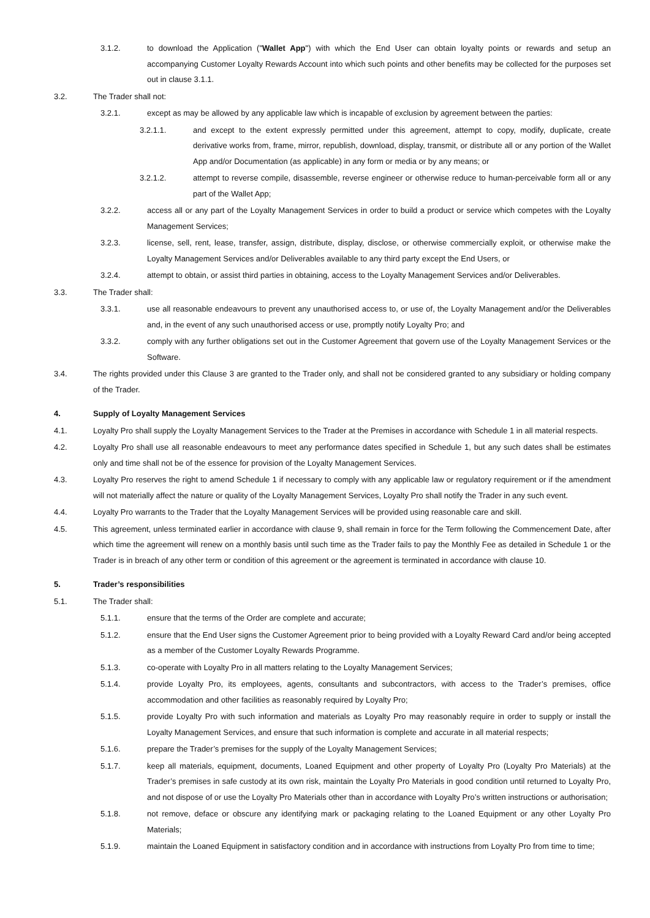3.1.2. to download the Application ("Wallet App") with which the End User can obtain loyalty points or rewards and setup an accompanying Customer Loyalty Rewards Account into which such points and other benefits may be collected for the purposes set out in clause 3.1.1.
3.2. The Trader shall not:
3.2.1. except as may be allowed by any applicable law which is incapable of exclusion by agreement between the parties:
3.2.1.1. and except to the extent expressly permitted under this agreement, attempt to copy, modify, duplicate, create derivative works from, frame, mirror, republish, download, display, transmit, or distribute all or any portion of the Wallet App and/or Documentation (as applicable) in any form or media or by any means; or
3.2.1.2. attempt to reverse compile, disassemble, reverse engineer or otherwise reduce to human-perceivable form all or any part of the Wallet App;
3.2.2. access all or any part of the Loyalty Management Services in order to build a product or service which competes with the Loyalty Management Services;
3.2.3. license, sell, rent, lease, transfer, assign, distribute, display, disclose, or otherwise commercially exploit, or otherwise make the Loyalty Management Services and/or Deliverables available to any third party except the End Users, or
3.2.4. attempt to obtain, or assist third parties in obtaining, access to the Loyalty Management Services and/or Deliverables.
3.3. The Trader shall:
3.3.1. use all reasonable endeavours to prevent any unauthorised access to, or use of, the Loyalty Management and/or the Deliverables and, in the event of any such unauthorised access or use, promptly notify Loyalty Pro; and
3.3.2. comply with any further obligations set out in the Customer Agreement that govern use of the Loyalty Management Services or the Software.
3.4. The rights provided under this Clause 3 are granted to the Trader only, and shall not be considered granted to any subsidiary or holding company of the Trader.
4. Supply of Loyalty Management Services
4.1. Loyalty Pro shall supply the Loyalty Management Services to the Trader at the Premises in accordance with Schedule 1 in all material respects.
4.2. Loyalty Pro shall use all reasonable endeavours to meet any performance dates specified in Schedule 1, but any such dates shall be estimates only and time shall not be of the essence for provision of the Loyalty Management Services.
4.3. Loyalty Pro reserves the right to amend Schedule 1 if necessary to comply with any applicable law or regulatory requirement or if the amendment will not materially affect the nature or quality of the Loyalty Management Services, Loyalty Pro shall notify the Trader in any such event.
4.4. Loyalty Pro warrants to the Trader that the Loyalty Management Services will be provided using reasonable care and skill.
4.5. This agreement, unless terminated earlier in accordance with clause 9, shall remain in force for the Term following the Commencement Date, after which time the agreement will renew on a monthly basis until such time as the Trader fails to pay the Monthly Fee as detailed in Schedule 1 or the Trader is in breach of any other term or condition of this agreement or the agreement is terminated in accordance with clause 10.
5. Trader’s responsibilities
5.1. The Trader shall:
5.1.1. ensure that the terms of the Order are complete and accurate;
5.1.2. ensure that the End User signs the Customer Agreement prior to being provided with a Loyalty Reward Card and/or being accepted as a member of the Customer Loyalty Rewards Programme.
5.1.3. co-operate with Loyalty Pro in all matters relating to the Loyalty Management Services;
5.1.4. provide Loyalty Pro, its employees, agents, consultants and subcontractors, with access to the Trader’s premises, office accommodation and other facilities as reasonably required by Loyalty Pro;
5.1.5. provide Loyalty Pro with such information and materials as Loyalty Pro may reasonably require in order to supply or install the Loyalty Management Services, and ensure that such information is complete and accurate in all material respects;
5.1.6. prepare the Trader’s premises for the supply of the Loyalty Management Services;
5.1.7. keep all materials, equipment, documents, Loaned Equipment and other property of Loyalty Pro (Loyalty Pro Materials) at the Trader’s premises in safe custody at its own risk, maintain the Loyalty Pro Materials in good condition until returned to Loyalty Pro, and not dispose of or use the Loyalty Pro Materials other than in accordance with Loyalty Pro’s written instructions or authorisation;
5.1.8. not remove, deface or obscure any identifying mark or packaging relating to the Loaned Equipment or any other Loyalty Pro Materials;
5.1.9. maintain the Loaned Equipment in satisfactory condition and in accordance with instructions from Loyalty Pro from time to time;